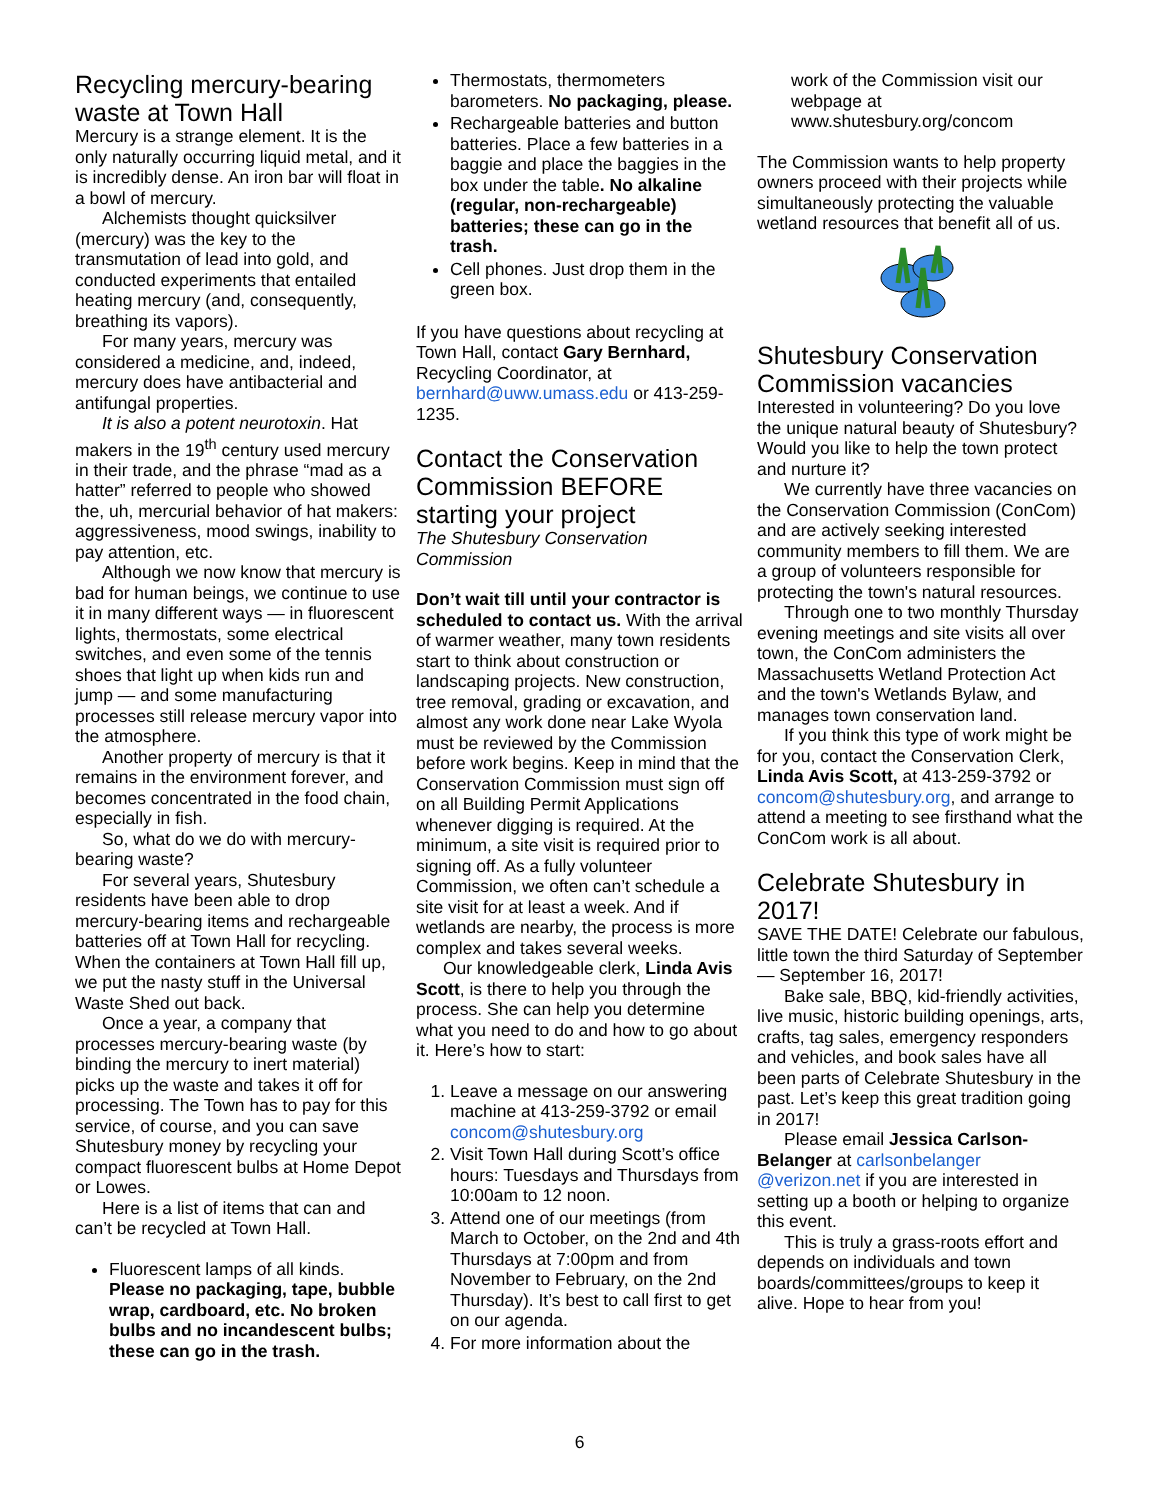Recycling mercury-bearing waste at Town Hall
Mercury is a strange element. It is the only naturally occurring liquid metal, and it is incredibly dense. An iron bar will float in a bowl of mercury.
Alchemists thought quicksilver (mercury) was the key to the transmutation of lead into gold, and conducted experiments that entailed heating mercury (and, consequently, breathing its vapors).
For many years, mercury was considered a medicine, and, indeed, mercury does have antibacterial and antifungal properties.
It is also a potent neurotoxin. Hat makers in the 19<sup>th</sup> century used mercury in their trade, and the phrase “mad as a hatter” referred to people who showed the, uh, mercurial behavior of hat makers: aggressiveness, mood swings, inability to pay attention, etc.
Although we now know that mercury is bad for human beings, we continue to use it in many different ways — in fluorescent lights, thermostats, some electrical switches, and even some of the tennis shoes that light up when kids run and jump — and some manufacturing processes still release mercury vapor into the atmosphere.
Another property of mercury is that it remains in the environment forever, and becomes concentrated in the food chain, especially in fish.
So, what do we do with mercury-bearing waste?
For several years, Shutesbury residents have been able to drop mercury-bearing items and rechargeable batteries off at Town Hall for recycling. When the containers at Town Hall fill up, we put the nasty stuff in the Universal Waste Shed out back.
Once a year, a company that processes mercury-bearing waste (by binding the mercury to inert material) picks up the waste and takes it off for processing. The Town has to pay for this service, of course, and you can save Shutesbury money by recycling your compact fluorescent bulbs at Home Depot or Lowes.
Here is a list of items that can and can’t be recycled at Town Hall.
Fluorescent lamps of all kinds. Please no packaging, tape, bubble wrap, cardboard, etc. No broken bulbs and no incandescent bulbs; these can go in the trash.
Thermostats, thermometers barometers. No packaging, please.
Rechargeable batteries and button batteries. Place a few batteries in a baggie and place the baggies in the box under the table. No alkaline (regular, non-rechargeable) batteries; these can go in the trash.
Cell phones. Just drop them in the green box.
If you have questions about recycling at Town Hall, contact Gary Bernhard, Recycling Coordinator, at bernhard@uww.umass.edu or 413-259-1235.
Contact the Conservation Commission BEFORE starting your project
The Shutesbury Conservation Commission
Don’t wait till until your contractor is scheduled to contact us. With the arrival of warmer weather, many town residents start to think about construction or landscaping projects. New construction, tree removal, grading or excavation, and almost any work done near Lake Wyola must be reviewed by the Commission before work begins. Keep in mind that the Conservation Commission must sign off on all Building Permit Applications whenever digging is required. At the minimum, a site visit is required prior to signing off. As a fully volunteer Commission, we often can’t schedule a site visit for at least a week. And if wetlands are nearby, the process is more complex and takes several weeks.
Our knowledgeable clerk, Linda Avis Scott, is there to help you through the process. She can help you determine what you need to do and how to go about it. Here’s how to start:
1. Leave a message on our answering machine at 413-259-3792 or email concom@shutesbury.org
2. Visit Town Hall during Scott’s office hours: Tuesdays and Thursdays from 10:00am to 12 noon.
3. Attend one of our meetings (from March to October, on the 2nd and 4th Thursdays at 7:00pm and from November to February, on the 2nd Thursday). It’s best to call first to get on our agenda.
4. For more information about the
work of the Commission visit our webpage at www.shutesbury.org/concom
The Commission wants to help property owners proceed with their projects while simultaneously protecting the valuable wetland resources that benefit all of us.
Shutesbury Conservation Commission vacancies
Interested in volunteering? Do you love the unique natural beauty of Shutesbury? Would you like to help the town protect and nurture it?
We currently have three vacancies on the Conservation Commission (ConCom) and are actively seeking interested community members to fill them. We are a group of volunteers responsible for protecting the town's natural resources.
Through one to two monthly Thursday evening meetings and site visits all over town, the ConCom administers the Massachusetts Wetland Protection Act and the town's Wetlands Bylaw, and manages town conservation land.
If you think this type of work might be for you, contact the Conservation Clerk, Linda Avis Scott, at 413-259-3792 or concom@shutesbury.org, and arrange to attend a meeting to see firsthand what the ConCom work is all about.
Celebrate Shutesbury in 2017!
SAVE THE DATE! Celebrate our fabulous, little town the third Saturday of September — September 16, 2017!
Bake sale, BBQ, kid-friendly activities, live music, historic building openings, arts, crafts, tag sales, emergency responders and vehicles, and book sales have all been parts of Celebrate Shutesbury in the past. Let’s keep this great tradition going in 2017!
Please email Jessica Carlson-Belanger at carlsonbelanger @verizon.net if you are interested in setting up a booth or helping to organize this event.
This is truly a grass-roots effort and depends on individuals and town boards/committees/groups to keep it alive. Hope to hear from you!
6